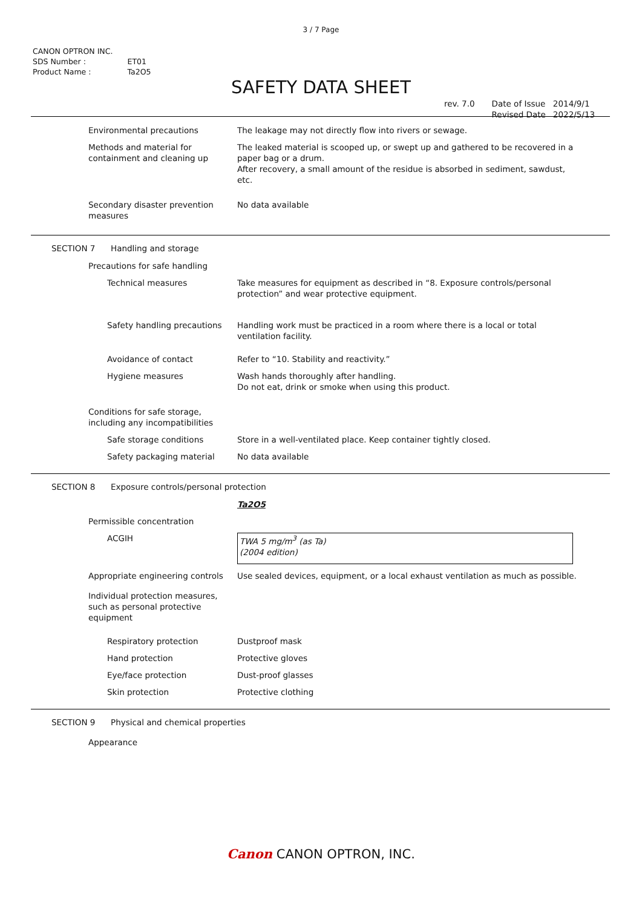3 / 7 Page
CANON OPTRON INC.
| SDS Number : | ET01 |
| Product Name : | Ta2O5 |
SAFETY DATA SHEET
| rev. 7.0 | Date of Issue Revised Date | 2014/9/1 2022/5/13 |
| Environmental precautions | The leakage may not directly flow into rivers or sewage. |
| Methods and material for containment and cleaning up | The leaked material is scooped up, or swept up and gathered to be recovered in a paper bag or a drum. After recovery, a small amount of the residue is absorbed in sediment, sawdust, etc. |
| Secondary disaster prevention measures | No data available |
SECTION 7 Handling and storage
| Precautions for safe handling | |
| Technical measures | Take measures for equipment as described in “8. Exposure controls/personal protection” and wear protective equipment. |
| Safety handling precautions | Handling work must be practiced in a room where there is a local or total ventilation facility. |
| Avoidance of contact | Refer to “10. Stability and reactivity.” |
| Hygiene measures | Wash hands thoroughly after handling. Do not eat, drink or smoke when using this product. |
| Conditions for safe storage, including any incompatibilities | |
| Safe storage conditions | Store in a well-ventilated place. Keep container tightly closed. |
| Safety packaging material | No data available |
SECTION 8 Exposure controls/personal protection
| | Ta2O5 |
| Permissible concentration | |
| ACGIH | TWA 5 mg/m<sup>3</sup> (as Ta) (2004 edition) |
| Appropriate engineering controls | Use sealed devices, equipment, or a local exhaust ventilation as much as possible. |
| Individual protection measures, such as personal protective equipment | |
| Respiratory protection | Dustproof mask |
| Hand protection | Protective gloves |
| Eye/face protection | Dust-proof glasses |
| Skin protection | Protective clothing |
SECTION 9 Physical and chemical properties
Appearance
Canon CANON OPTRON, INC.